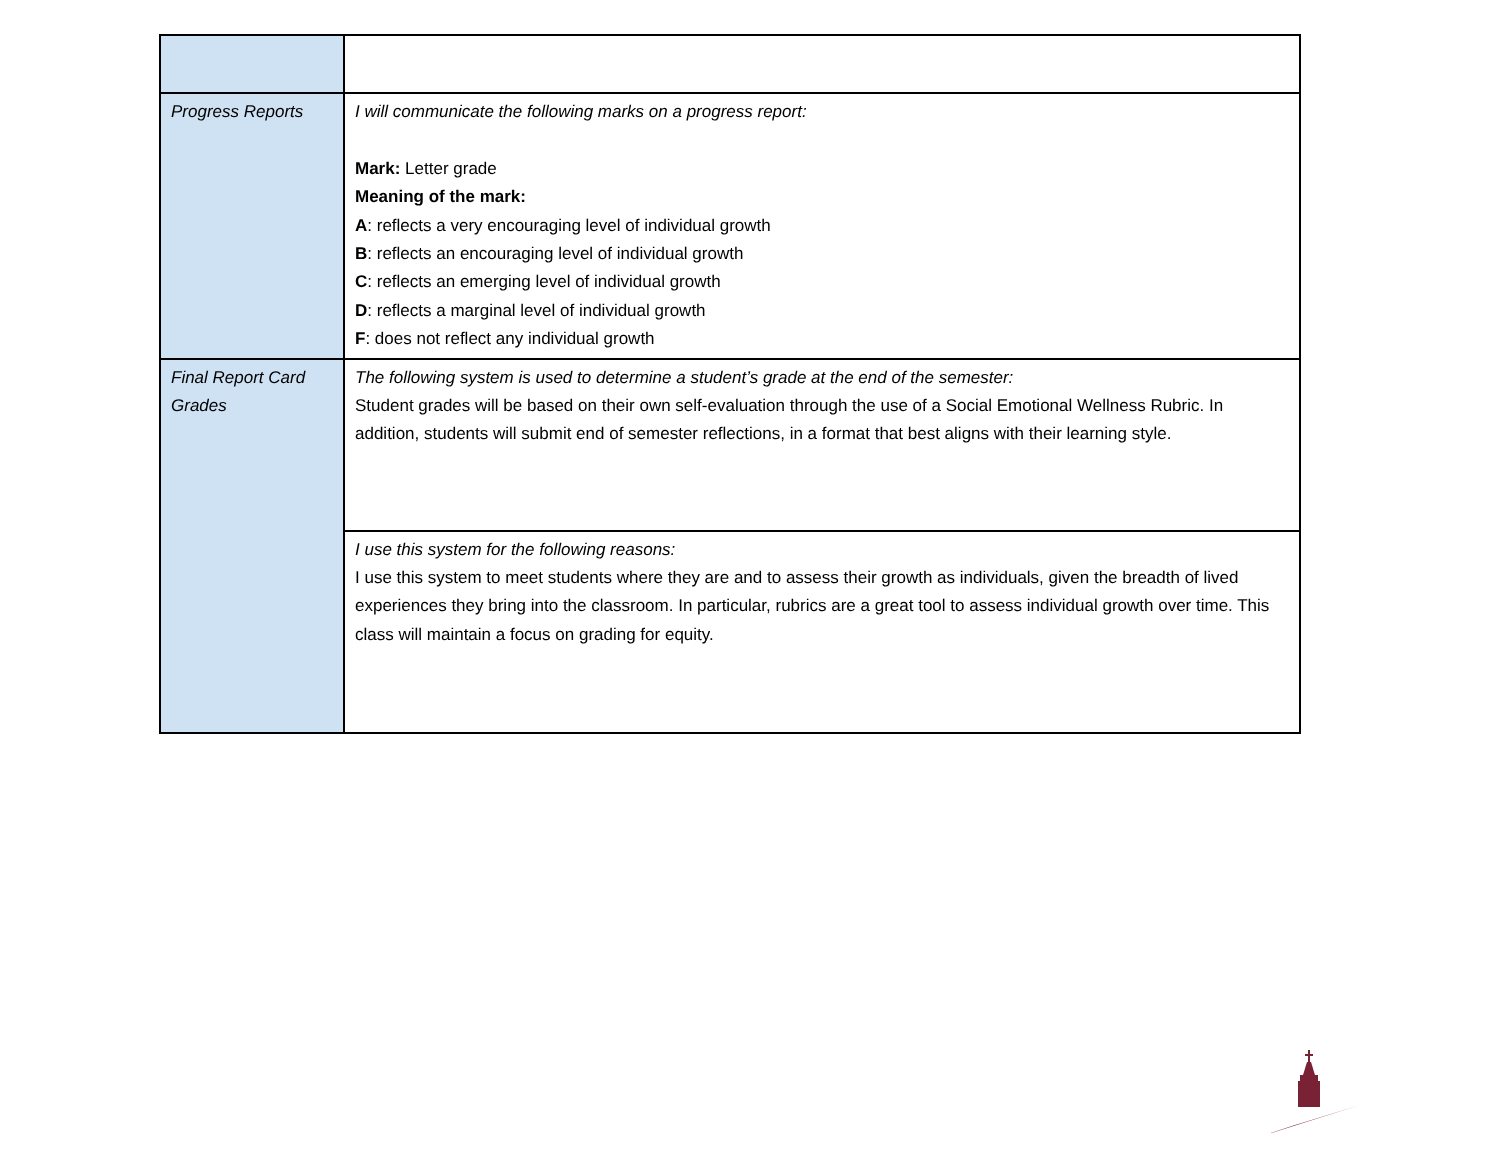| Progress Reports | I will communicate the following marks on a progress report: Mark: Letter grade Meaning of the mark: A : reflects a very encouraging level of individual growth B : reflects an encouraging level of individual growth C : reflects an emerging level of individual growth D : reflects a marginal level of individual growth F : does not reflect any individual growth |
| Final Report Card Grades | The following system is used to determine a student’s grade at the end of the semester: Student grades will be based on their own self-evaluation through the use of a Social Emotional Wellness Rubric. In addition, students will submit end of semester reflections, in a format that best aligns with their learning style. |
| | I use this system for the following reasons: I use this system to meet students where they are and to assess their growth as individuals, given the breadth of lived experiences they bring into the classroom. In particular, rubrics are a great tool to assess individual growth over time. This class will maintain a focus on grading for equity. |